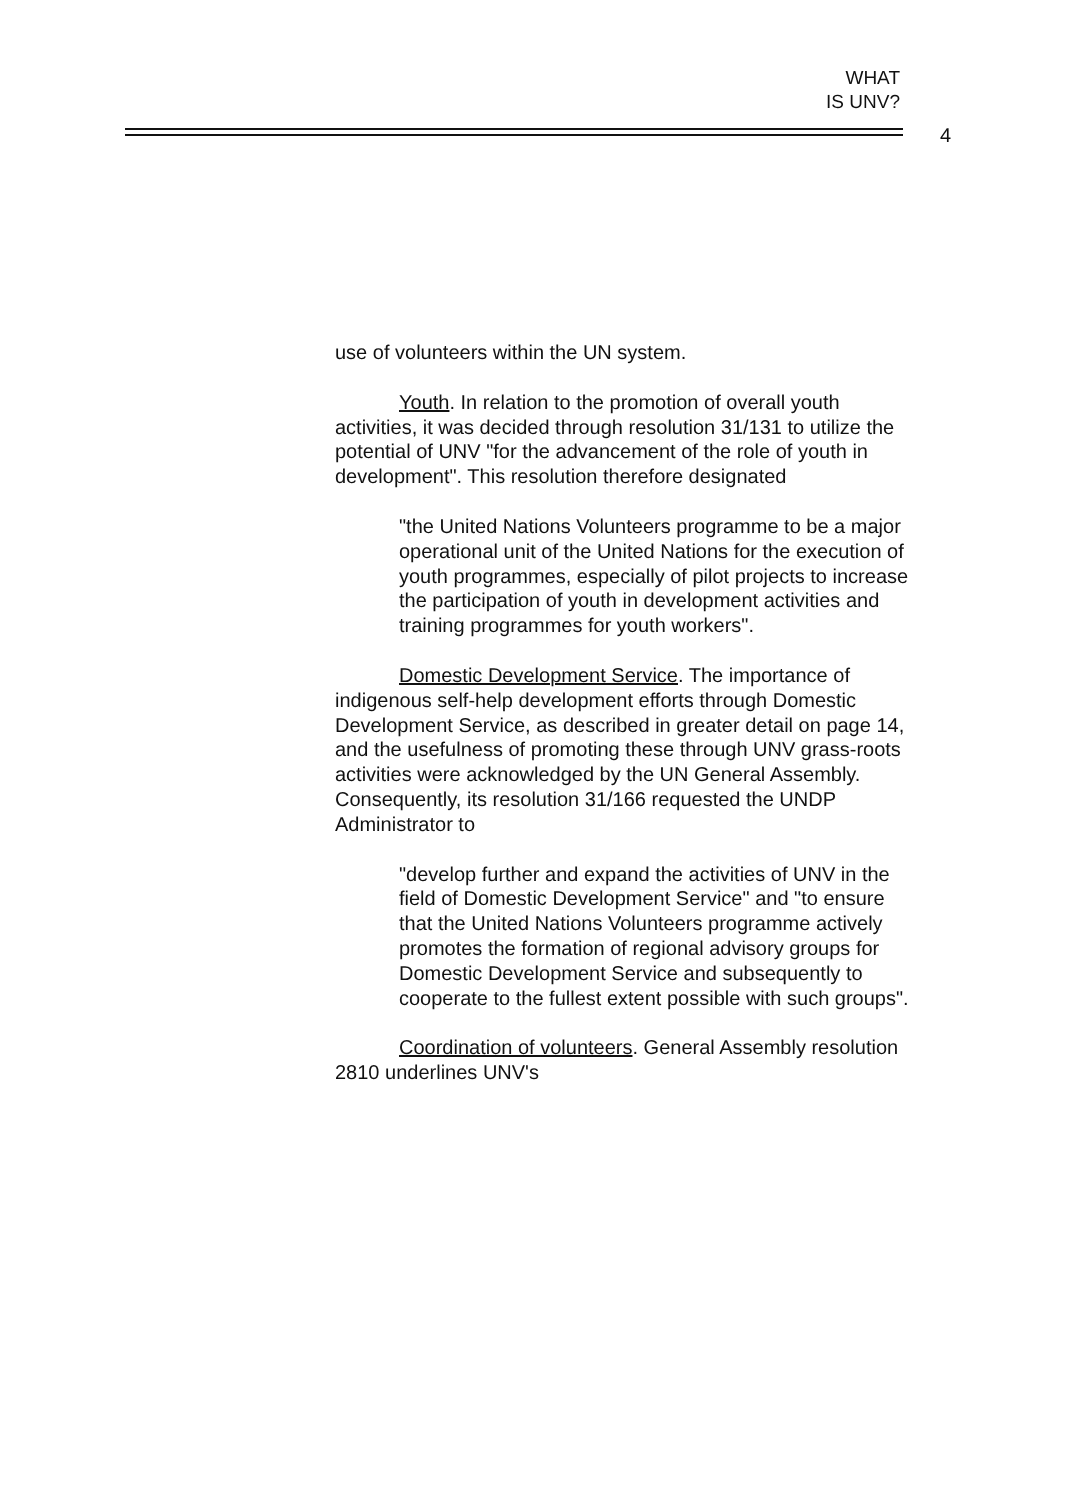WHAT
IS UNV?
4
use of volunteers within the UN system.
Youth. In relation to the promotion of overall youth activities, it was decided through resolution 31/131 to utilize the potential of UNV "for the advancement of the role of youth in development". This resolution therefore designated
"the United Nations Volunteers programme to be a major operational unit of the United Nations for the execution of youth programmes, especially of pilot projects to increase the participation of youth in development activities and training programmes for youth workers".
Domestic Development Service. The importance of indigenous self-help development efforts through Domestic Development Service, as described in greater detail on page 14, and the usefulness of promoting these through UNV grass-roots activities were acknowledged by the UN General Assembly. Consequently, its resolution 31/166 requested the UNDP Administrator to
"develop further and expand the activities of UNV in the field of Domestic Development Service" and "to ensure that the United Nations Volunteers programme actively promotes the formation of regional advisory groups for Domestic Development Service and subsequently to cooperate to the fullest extent possible with such groups".
Coordination of volunteers. General Assembly resolution 2810 underlines UNV's